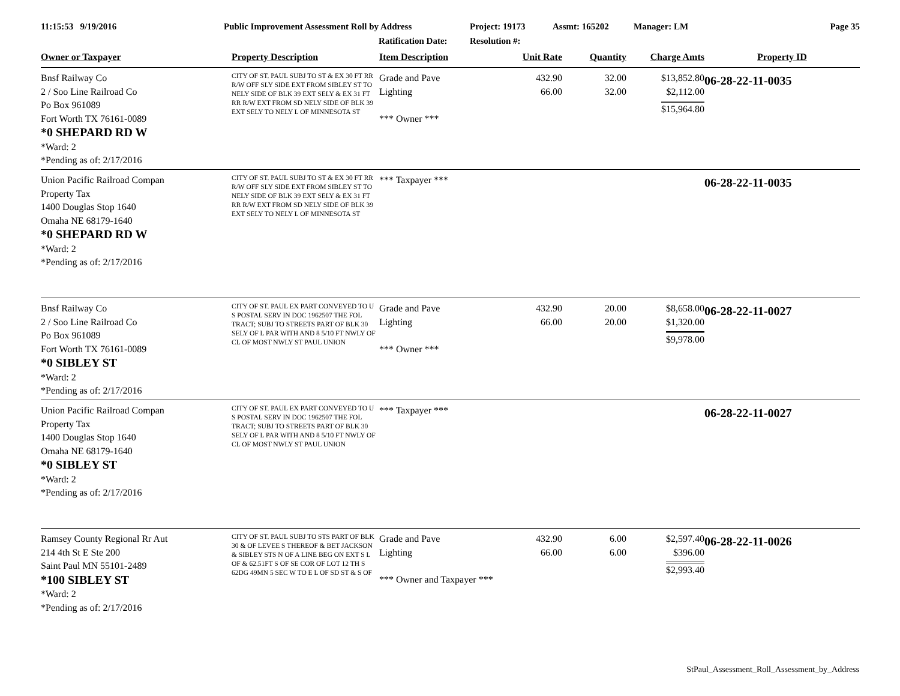11:15:53 9/19/2016 Public Improvement Assessment Roll by Address
Ratification Date:
Project: 19173
Resolution #:
Assmt: 165202 Manager: LM Page 35
| Owner or Taxpayer | Property Description | Item Description | Unit Rate | Quantity | Charge Amts | Property ID |
| --- | --- | --- | --- | --- | --- | --- |
| Bnsf Railway Co 2 / Soo Line Railroad Co Po Box 961089 Fort Worth TX 76161-0089 *0 SHEPARD RD W *Ward: 2 *Pending as of: 2/17/2016 | CITY OF ST. PAUL SUBJ TO ST & EX 30 FT RR R/W OFF SLY SIDE EXT FROM SIBLEY ST TO NELY SIDE OF BLK 39 EXT SELY & EX 31 FT RR R/W EXT FROM SD NELY SIDE OF BLK 39 EXT SELY TO NELY L OF MINNESOTA ST | Grade and Pave Lighting *** Owner *** | 432.90 66.00 | 32.00 32.00 | $13,852.80 $2,112.00 $15,964.80 | 06-28-22-11-0035 |
| Union Pacific Railroad Compan Property Tax 1400 Douglas Stop 1640 Omaha NE 68179-1640 *0 SHEPARD RD W *Ward: 2 *Pending as of: 2/17/2016 | CITY OF ST. PAUL SUBJ TO ST & EX 30 FT RR R/W OFF SLY SIDE EXT FROM SIBLEY ST TO NELY SIDE OF BLK 39 EXT SELY & EX 31 FT RR R/W EXT FROM SD NELY SIDE OF BLK 39 EXT SELY TO NELY L OF MINNESOTA ST | *** Taxpayer *** | | | | 06-28-22-11-0035 |
| Bnsf Railway Co 2 / Soo Line Railroad Co Po Box 961089 Fort Worth TX 76161-0089 *0 SIBLEY ST *Ward: 2 *Pending as of: 2/17/2016 | CITY OF ST. PAUL EX PART CONVEYED TO U S POSTAL SERV IN DOC 1962507 THE FOL TRACT; SUBJ TO STREETS PART OF BLK 30 SELY OF L PAR WITH AND 8 5/10 FT NWLY OF CL OF MOST NWLY ST PAUL UNION | Grade and Pave Lighting *** Owner *** | 432.90 66.00 | 20.00 20.00 | $8,658.00 $1,320.00 $9,978.00 | 06-28-22-11-0027 |
| Union Pacific Railroad Compan Property Tax 1400 Douglas Stop 1640 Omaha NE 68179-1640 *0 SIBLEY ST *Ward: 2 *Pending as of: 2/17/2016 | CITY OF ST. PAUL EX PART CONVEYED TO U S POSTAL SERV IN DOC 1962507 THE FOL TRACT; SUBJ TO STREETS PART OF BLK 30 SELY OF L PAR WITH AND 8 5/10 FT NWLY OF CL OF MOST NWLY ST PAUL UNION | *** Taxpayer *** | | | | 06-28-22-11-0027 |
| Ramsey County Regional Rr Aut 214 4th St E Ste 200 Saint Paul MN 55101-2489 *100 SIBLEY ST *Ward: 2 *Pending as of: 2/17/2016 | CITY OF ST. PAUL SUBJ TO STS PART OF BLK 30 & OF LEVEE S THEREOF & BET JACKSON & SIBLEY STS N OF A LINE BEG ON EXT S L OF & 62.51FT S OF SE COR OF LOT 12 TH S 62DG 49MN 5 SEC W TO E L OF SD ST & S OF | Grade and Pave Lighting *** Owner and Taxpayer *** | 432.90 66.00 | 6.00 6.00 | $2,597.40 $396.00 $2,993.40 | 06-28-22-11-0026 |
StPaul_Assessment_Roll_Assessment_by_Address